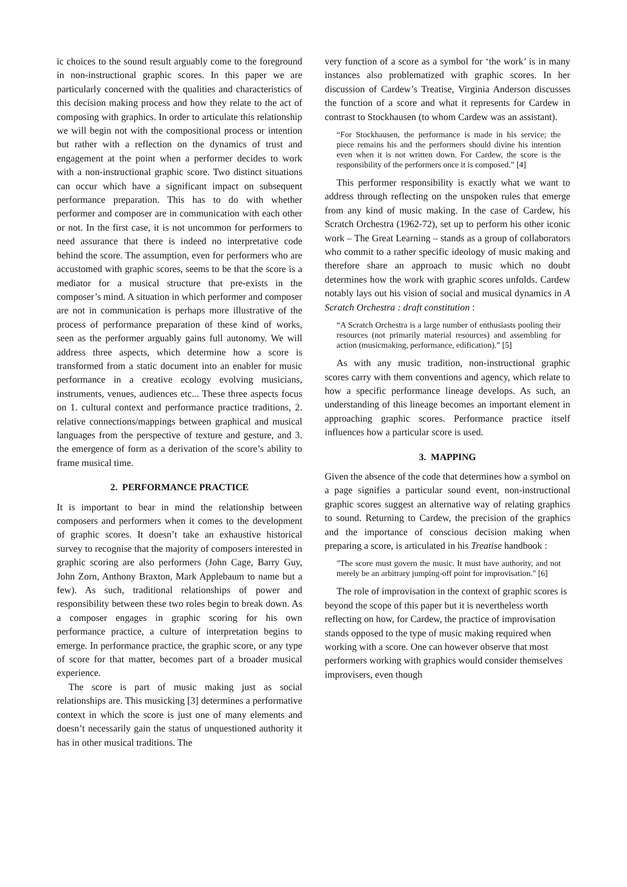ic choices to the sound result arguably come to the foreground in non-instructional graphic scores. In this paper we are particularly concerned with the qualities and characteristics of this decision making process and how they relate to the act of composing with graphics. In order to articulate this relationship we will begin not with the compositional process or intention but rather with a reflection on the dynamics of trust and engagement at the point when a performer decides to work with a non-instructional graphic score. Two distinct situations can occur which have a significant impact on subsequent performance preparation. This has to do with whether performer and composer are in communication with each other or not. In the first case, it is not uncommon for performers to need assurance that there is indeed no interpretative code behind the score. The assumption, even for performers who are accustomed with graphic scores, seems to be that the score is a mediator for a musical structure that pre-exists in the composer’s mind. A situation in which performer and composer are not in communication is perhaps more illustrative of the process of performance preparation of these kind of works, seen as the performer arguably gains full autonomy. We will address three aspects, which determine how a score is transformed from a static document into an enabler for music performance in a creative ecology evolving musicians, instruments, venues, audiences etc... These three aspects focus on 1. cultural context and performance practice traditions, 2. relative connections/mappings between graphical and musical languages from the perspective of texture and gesture, and 3. the emergence of form as a derivation of the score’s ability to frame musical time.
2. PERFORMANCE PRACTICE
It is important to bear in mind the relationship between composers and performers when it comes to the development of graphic scores. It doesn’t take an exhaustive historical survey to recognise that the majority of composers interested in graphic scoring are also performers (John Cage, Barry Guy, John Zorn, Anthony Braxton, Mark Applebaum to name but a few). As such, traditional relationships of power and responsibility between these two roles begin to break down. As a composer engages in graphic scoring for his own performance practice, a culture of interpretation begins to emerge. In performance practice, the graphic score, or any type of score for that matter, becomes part of a broader musical experience.
The score is part of music making just as social relationships are. This musicking [3] determines a performative context in which the score is just one of many elements and doesn’t necessarily gain the status of unquestioned authority it has in other musical traditions. The
very function of a score as a symbol for ‘the work’ is in many instances also problematized with graphic scores. In her discussion of Cardew’s Treatise, Virginia Anderson discusses the function of a score and what it represents for Cardew in contrast to Stockhausen (to whom Cardew was an assistant).
“For Stockhausen, the performance is made in his service; the piece remains his and the performers should divine his intention even when it is not written down. For Cardew, the score is the responsibility of the performers once it is composed.” [4]
This performer responsibility is exactly what we want to address through reflecting on the unspoken rules that emerge from any kind of music making. In the case of Cardew, his Scratch Orchestra (1962-72), set up to perform his other iconic work – The Great Learning – stands as a group of collaborators who commit to a rather specific ideology of music making and therefore share an approach to music which no doubt determines how the work with graphic scores unfolds. Cardew notably lays out his vision of social and musical dynamics in A Scratch Orchestra : draft constitution :
“A Scratch Orchestra is a large number of enthusiasts pooling their resources (not primarily material resources) and assembling for action (musicmaking, performance, edification).” [5]
As with any music tradition, non-instructional graphic scores carry with them conventions and agency, which relate to how a specific performance lineage develops. As such, an understanding of this lineage becomes an important element in approaching graphic scores. Performance practice itself influences how a particular score is used.
3. MAPPING
Given the absence of the code that determines how a symbol on a page signifies a particular sound event, non-instructional graphic scores suggest an alternative way of relating graphics to sound. Returning to Cardew, the precision of the graphics and the importance of conscious decision making when preparing a score, is articulated in his Treatise handbook :
"The score must govern the music. It must have authority, and not merely be an arbitrary jumping-off point for improvisation." [6]
The role of improvisation in the context of graphic scores is beyond the scope of this paper but it is nevertheless worth reflecting on how, for Cardew, the practice of improvisation stands opposed to the type of music making required when working with a score. One can however observe that most performers working with graphics would consider themselves improvisers, even though